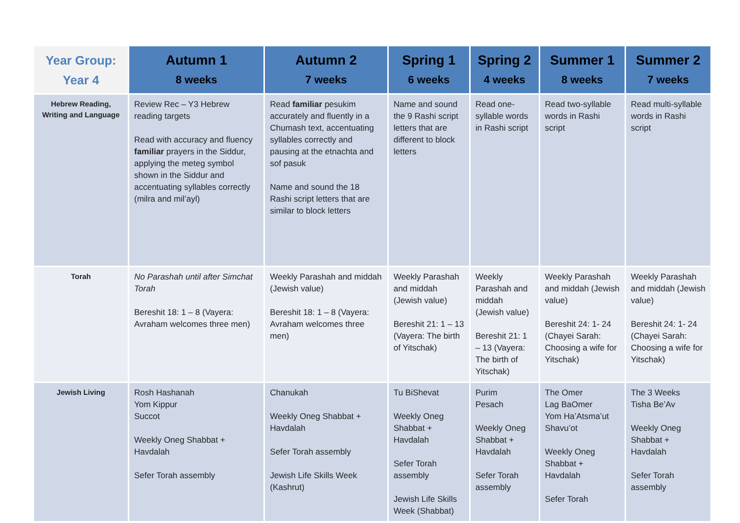| Year Group: Year 4 | Autumn 1 8 weeks | Autumn 2 7 weeks | Spring 1 6 weeks | Spring 2 4 weeks | Summer 1 8 weeks | Summer 2 7 weeks |
| --- | --- | --- | --- | --- | --- | --- |
| Hebrew Reading, Writing and Language | Review Rec – Y3 Hebrew reading targets Read with accuracy and fluency familiar prayers in the Siddur, applying the meteg symbol shown in the Siddur and accentuating syllables correctly (milra and mil’ayl) | Read familiar pesukim accurately and fluently in a Chumash text, accentuating syllables correctly and pausing at the etnachta and sof pasuk Name and sound the 18 Rashi script letters that are similar to block letters | Name and sound the 9 Rashi script letters that are different to block letters | Read one-syllable words in Rashi script | Read two-syllable words in Rashi script | Read multi-syllable words in Rashi script |
| Torah | No Parashah until after Simchat Torah Bereshit 18: 1 – 8 (Vayera: Avraham welcomes three men) | Weekly Parashah and middah (Jewish value) Bereshit 18: 1 – 8 (Vayera: Avraham welcomes three men) | Weekly Parashah and middah (Jewish value) Bereshit 21: 1 – 13 (Vayera: The birth of Yitschak) | Weekly Parashah and middah (Jewish value) Bereshit 21: 1 – 13 (Vayera: The birth of Yitschak) | Weekly Parashah and middah (Jewish value) Bereshit 24: 1- 24 (Chayei Sarah: Choosing a wife for Yitschak) | Weekly Parashah and middah (Jewish value) Bereshit 24: 1- 24 (Chayei Sarah: Choosing a wife for Yitschak) |
| Jewish Living | Rosh Hashanah Yom Kippur Succot Weekly Oneg Shabbat + Havdalah Sefer Torah assembly | Chanukah Weekly Oneg Shabbat + Havdalah Sefer Torah assembly Jewish Life Skills Week (Kashrut) | Tu BiShevat Weekly Oneg Shabbat + Havdalah Sefer Torah assembly Jewish Life Skills Week (Shabbat) | Purim Pesach Weekly Oneg Shabbat + Havdalah Sefer Torah assembly | The Omer Lag BaOmer Yom Ha’Atsma’ut Shavu’ot Weekly Oneg Shabbat + Havdalah Sefer Torah | The 3 Weeks Tisha Be’Av Weekly Oneg Shabbat + Havdalah Sefer Torah assembly |